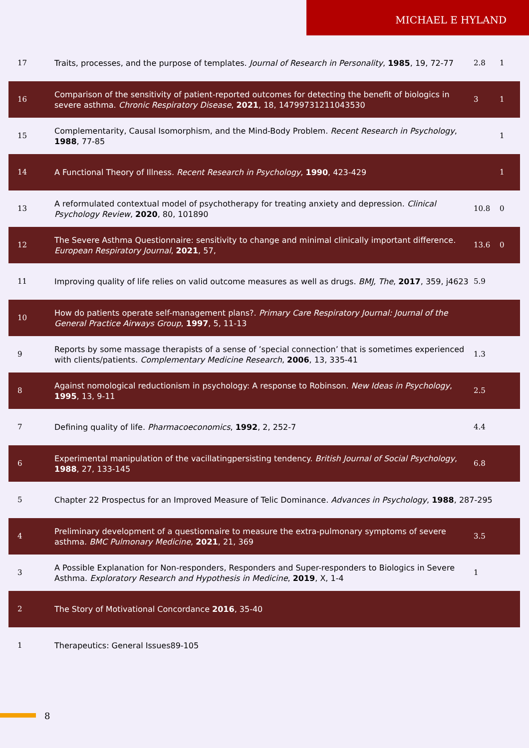MICHAEL E HYLAND
| 17 | Traits, processes, and the purpose of templates. Journal of Research in Personality , 1985 , 19, 72-77 | 2.8 | 1 |
| 16 | Comparison of the sensitivity of patient-reported outcomes for detecting the benefit of biologics in severe asthma. Chronic Respiratory Disease , 2021 , 18, 14799731211043530 | 3 | 1 |
| 15 | Complementarity, Causal Isomorphism, and the Mind-Body Problem. Recent Research in Psychology , 1988 , 77-85 | | 1 |
| 14 | A Functional Theory of Illness. Recent Research in Psychology , 1990 , 423-429 | | 1 |
| 13 | A reformulated contextual model of psychotherapy for treating anxiety and depression. Clinical Psychology Review , 2020 , 80, 101890 | 10.8 | 0 |
| 12 | The Severe Asthma Questionnaire: sensitivity to change and minimal clinically important difference. European Respiratory Journal , 2021 , 57, | 13.6 | 0 |
| 11 | Improving quality of life relies on valid outcome measures as well as drugs. BMJ, The , 2017 , 359, j4623 | 5.9 | |
| 10 | How do patients operate self-management plans?. Primary Care Respiratory Journal: Journal of the General Practice Airways Group , 1997 , 5, 11-13 | | |
| 9 | Reports by some massage therapists of a sense of ’special connection’ that is sometimes experienced with clients/patients. Complementary Medicine Research , 2006 , 13, 335-41 | 1.3 | |
| 8 | Against nomological reductionism in psychology: A response to Robinson. New Ideas in Psychology , 1995 , 13, 9-11 | 2.5 | |
| 7 | Defining quality of life. Pharmacoeconomics , 1992 , 2, 252-7 | 4.4 | |
| 6 | Experimental manipulation of the vacillatingpersisting tendency. British Journal of Social Psychology , 1988 , 27, 133-145 | 6.8 | |
| 5 | Chapter 22 Prospectus for an Improved Measure of Telic Dominance. Advances in Psychology , 1988 , 287-295 | | |
| 4 | Preliminary development of a questionnaire to measure the extra-pulmonary symptoms of severe asthma. BMC Pulmonary Medicine , 2021 , 21, 369 | 3.5 | |
| 3 | A Possible Explanation for Non-responders, Responders and Super-responders to Biologics in Severe Asthma. Exploratory Research and Hypothesis in Medicine , 2019 , X, 1-4 | 1 | |
| 2 | The Story of Motivational Concordance 2016 , 35-40 | | |
| 1 | Therapeutics: General Issues89-105 | | |
8